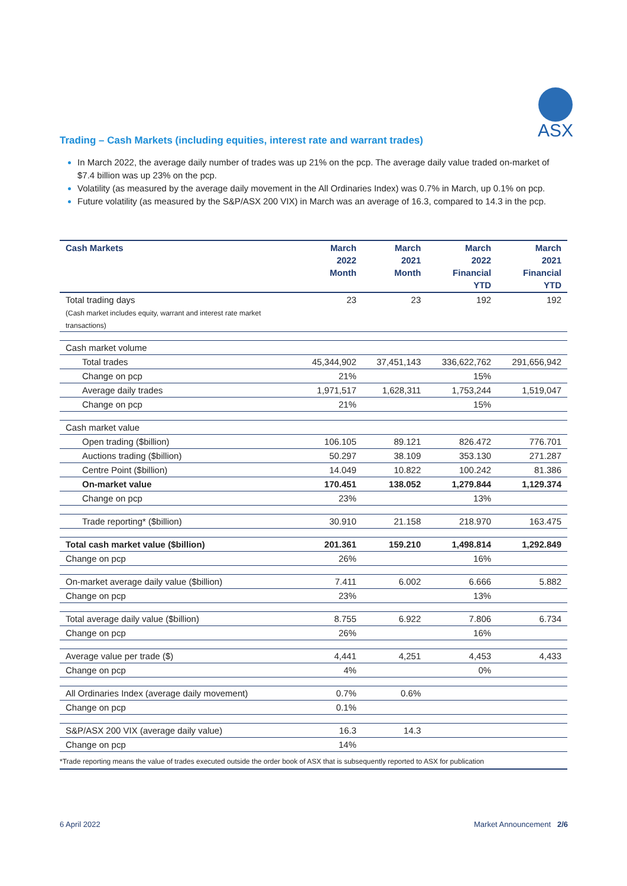ASX
Trading – Cash Markets (including equities, interest rate and warrant trades)
In March 2022, the average daily number of trades was up 21% on the pcp. The average daily value traded on-market of $7.4 billion was up 23% on the pcp.
Volatility (as measured by the average daily movement in the All Ordinaries Index) was 0.7% in March, up 0.1% on pcp.
Future volatility (as measured by the S&P/ASX 200 VIX) in March was an average of 16.3, compared to 14.3 in the pcp.
| Cash Markets | March 2022 Month | March 2021 Month | March 2022 Financial YTD | March 2021 Financial YTD |
| --- | --- | --- | --- | --- |
| Total trading days (Cash market includes equity, warrant and interest rate market transactions) | 23 | 23 | 192 | 192 |
| Cash market volume | | | | |
| Total trades | 45,344,902 | 37,451,143 | 336,622,762 | 291,656,942 |
| Change on pcp | 21% | | 15% | |
| Average daily trades | 1,971,517 | 1,628,311 | 1,753,244 | 1,519,047 |
| Change on pcp | 21% | | 15% | |
| Cash market value | | | | |
| Open trading ($billion) | 106.105 | 89.121 | 826.472 | 776.701 |
| Auctions trading ($billion) | 50.297 | 38.109 | 353.130 | 271.287 |
| Centre Point ($billion) | 14.049 | 10.822 | 100.242 | 81.386 |
| On-market value | 170.451 | 138.052 | 1,279.844 | 1,129.374 |
| Change on pcp | 23% | | 13% | |
| Trade reporting* ($billion) | 30.910 | 21.158 | 218.970 | 163.475 |
| Total cash market value ($billion) | 201.361 | 159.210 | 1,498.814 | 1,292.849 |
| Change on pcp | 26% | | 16% | |
| On-market average daily value ($billion) | 7.411 | 6.002 | 6.666 | 5.882 |
| Change on pcp | 23% | | 13% | |
| Total average daily value ($billion) | 8.755 | 6.922 | 7.806 | 6.734 |
| Change on pcp | 26% | | 16% | |
| Average value per trade ($) | 4,441 | 4,251 | 4,453 | 4,433 |
| Change on pcp | 4% | | 0% | |
| All Ordinaries Index (average daily movement) | 0.7% | 0.6% | | |
| Change on pcp | 0.1% | | | |
| S&P/ASX 200 VIX (average daily value) | 16.3 | 14.3 | | |
| Change on pcp | 14% | | | |
| *Trade reporting means the value of trades executed outside the order book of ASX that is subsequently reported to ASX for publication | | | | |
6 April 2022 Market Announcement 2/6